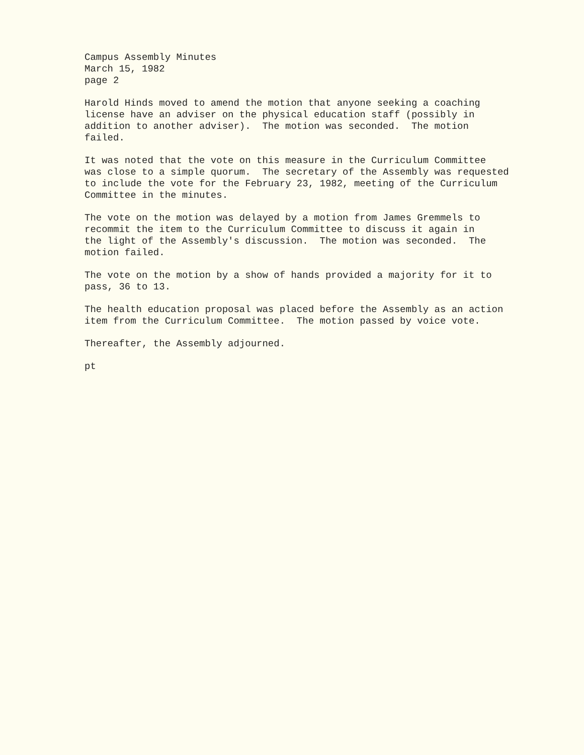Campus Assembly Minutes March 15, 1982 page 2
Harold Hinds moved to amend the motion that anyone seeking a coaching license have an adviser on the physical education staff (possibly in addition to another adviser). The motion was seconded. The motion failed.
It was noted that the vote on this measure in the Curriculum Committee was close to a simple quorum. The secretary of the Assembly was requested to include the vote for the February 23, 1982, meeting of the Curriculum Committee in the minutes.
The vote on the motion was delayed by a motion from James Gremmels to recommit the item to the Curriculum Committee to discuss it again in the light of the Assembly's discussion. The motion was seconded. The motion failed.
The vote on the motion by a show of hands provided a majority for it to pass, 36 to 13.
The health education proposal was placed before the Assembly as an action item from the Curriculum Committee. The motion passed by voice vote.
Thereafter, the Assembly adjourned.
pt